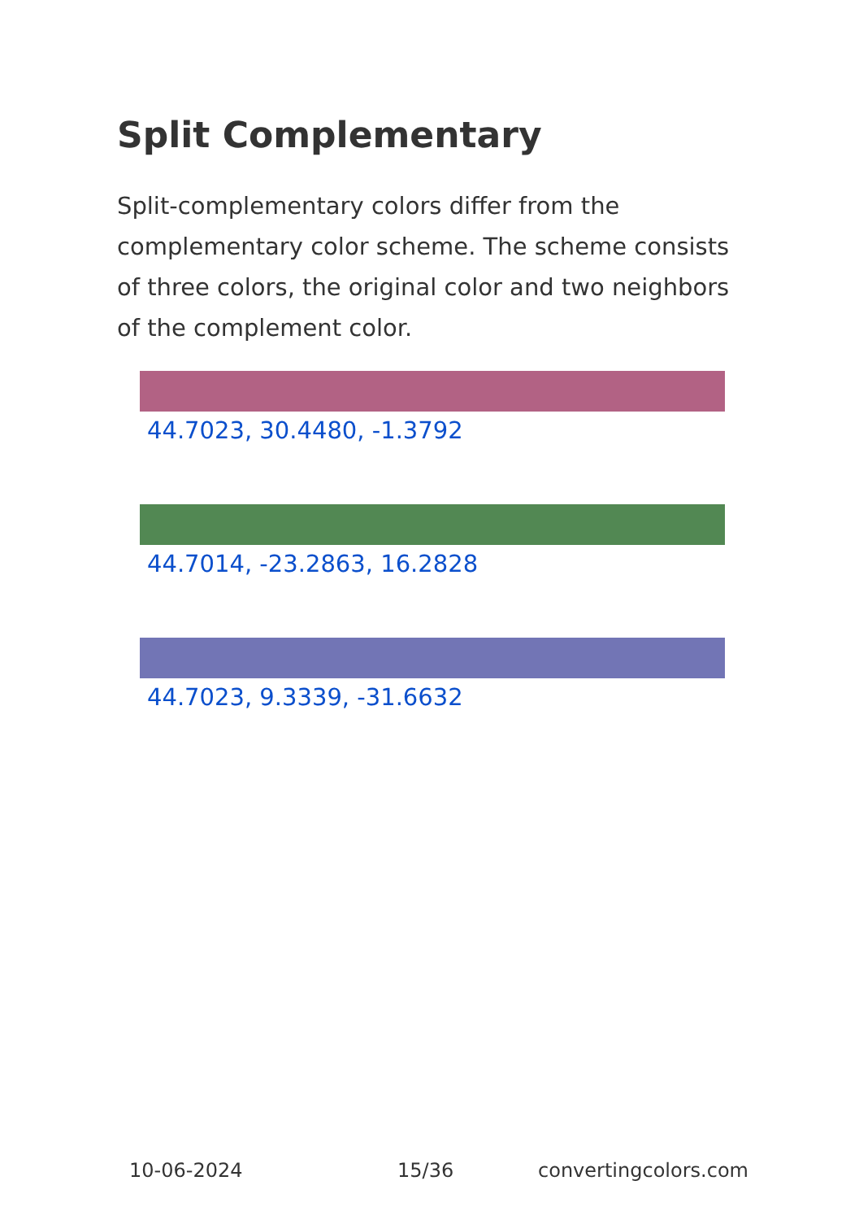Split Complementary
Split-complementary colors differ from the complementary color scheme. The scheme consists of three colors, the original color and two neighbors of the complement color.
44.7023, 30.4480, -1.3792
44.7014, -23.2863, 16.2828
44.7023, 9.3339, -31.6632
10-06-2024 15/36 convertingcolors.com